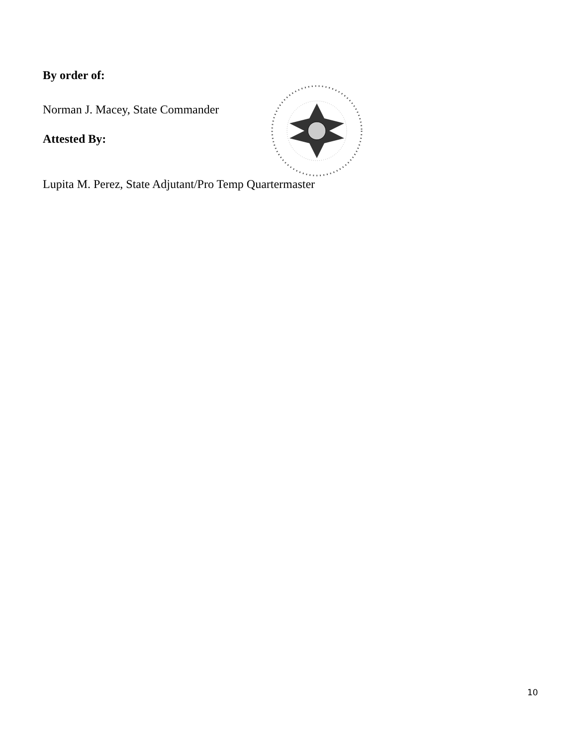By order of:
Norman J. Macey, State Commander
Attested By:
Lupita M. Perez, State Adjutant/Pro Temp Quartermaster
10